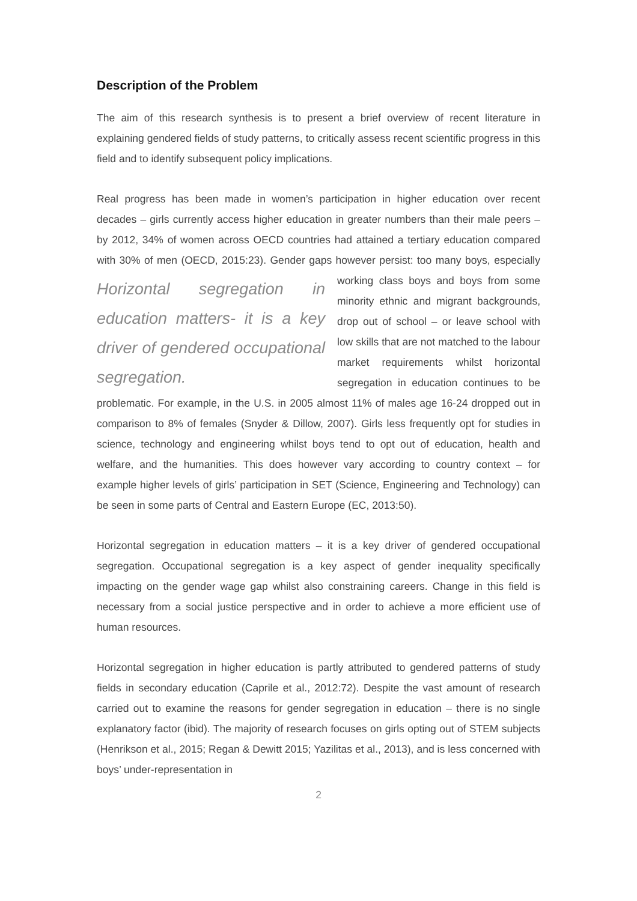Description of the Problem
The aim of this research synthesis is to present a brief overview of recent literature in explaining gendered fields of study patterns, to critically assess recent scientific progress in this field and to identify subsequent policy implications.
Real progress has been made in women’s participation in higher education over recent decades – girls currently access higher education in greater numbers than their male peers – by 2012, 34% of women across OECD countries had attained a tertiary education compared with 30% of men (OECD, 2015:23). Gender gaps however persist: too many boys, especially working class boys and boys from some Horizontal segregation in education matters- it is a key driver of gendered occupational segregation. minority ethnic and migrant backgrounds, drop out of school – or leave school with low skills that are not matched to the labour market requirements whilst horizontal segregation in education continues to be problematic. For example, in the U.S. in 2005 almost 11% of males age 16-24 dropped out in comparison to 8% of females (Snyder & Dillow, 2007). Girls less frequently opt for studies in science, technology and engineering whilst boys tend to opt out of education, health and welfare, and the humanities. This does however vary according to country context – for example higher levels of girls’ participation in SET (Science, Engineering and Technology) can be seen in some parts of Central and Eastern Europe (EC, 2013:50).
Horizontal segregation in education matters – it is a key driver of gendered occupational segregation. Occupational segregation is a key aspect of gender inequality specifically impacting on the gender wage gap whilst also constraining careers. Change in this field is necessary from a social justice perspective and in order to achieve a more efficient use of human resources.
Horizontal segregation in higher education is partly attributed to gendered patterns of study fields in secondary education (Caprile et al., 2012:72). Despite the vast amount of research carried out to examine the reasons for gender segregation in education – there is no single explanatory factor (ibid). The majority of research focuses on girls opting out of STEM subjects (Henrikson et al., 2015; Regan & Dewitt 2015; Yazilitas et al., 2013), and is less concerned with boys’ under-representation in
2